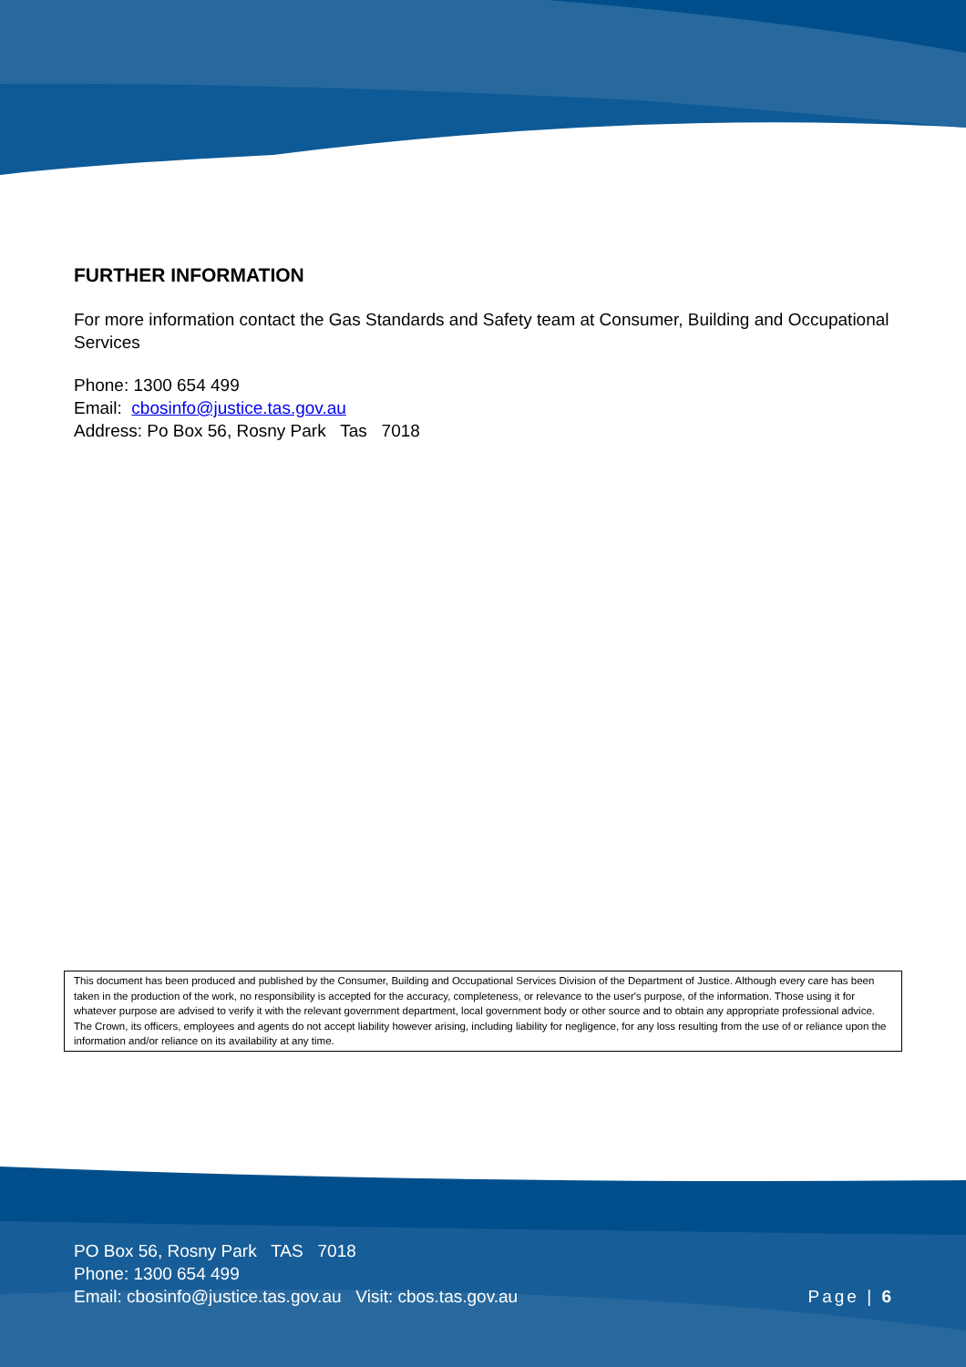FURTHER INFORMATION
For more information contact the Gas Standards and Safety team at Consumer, Building and Occupational Services
Phone: 1300 654 499
Email: cbosinfo@justice.tas.gov.au
Address: Po Box 56, Rosny Park Tas 7018
This document has been produced and published by the Consumer, Building and Occupational Services Division of the Department of Justice. Although every care has been taken in the production of the work, no responsibility is accepted for the accuracy, completeness, or relevance to the user's purpose, of the information. Those using it for whatever purpose are advised to verify it with the relevant government department, local government body or other source and to obtain any appropriate professional advice. The Crown, its officers, employees and agents do not accept liability however arising, including liability for negligence, for any loss resulting from the use of or reliance upon the information and/or reliance on its availability at any time.
PO Box 56, Rosny Park TAS 7018
Phone: 1300 654 499
Email: cbosinfo@justice.tas.gov.au Visit: cbos.tas.gov.au
Page | 6